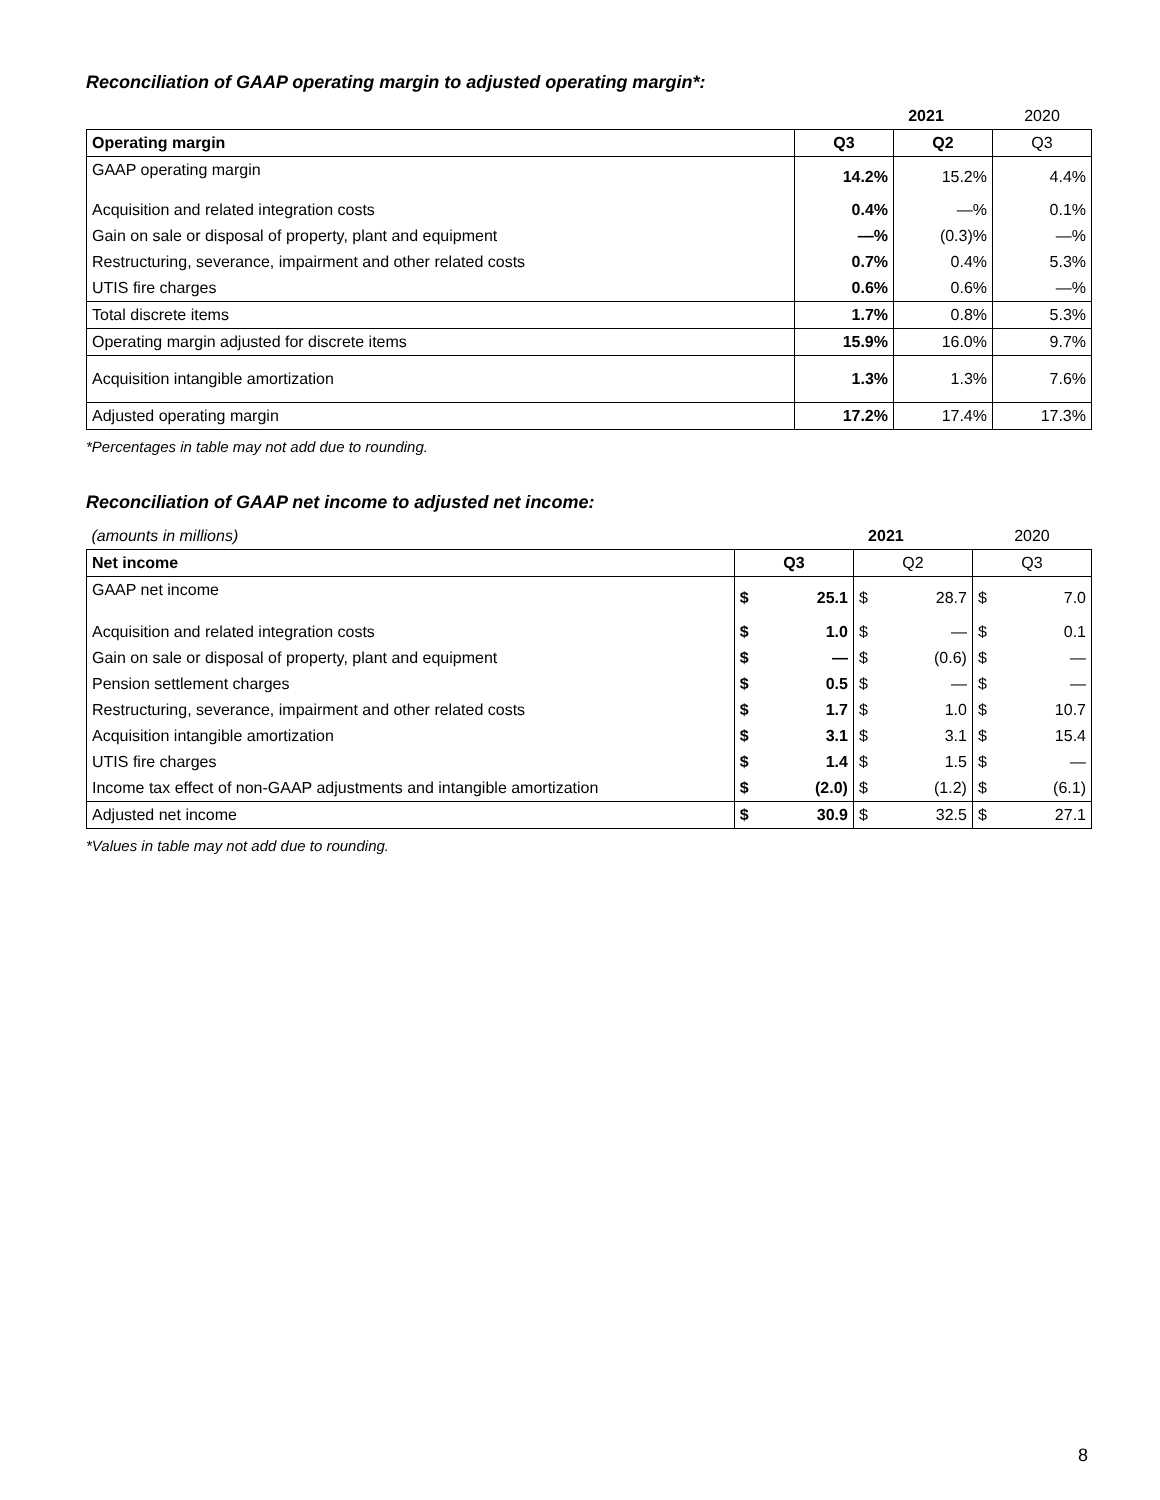Reconciliation of GAAP operating margin to adjusted operating margin*:
| | 2021 | | 2020 |
| Operating margin | Q3 | Q2 | Q3 |
| GAAP operating margin | 14.2% | 15.2% | 4.4% |
| Acquisition and related integration costs | 0.4% | —% | 0.1% |
| Gain on sale or disposal of property, plant and equipment | —% | (0.3)% | —% |
| Restructuring, severance, impairment and other related costs | 0.7% | 0.4% | 5.3% |
| UTIS fire charges | 0.6% | 0.6% | —% |
| Total discrete items | 1.7% | 0.8% | 5.3% |
| Operating margin adjusted for discrete items | 15.9% | 16.0% | 9.7% |
| Acquisition intangible amortization | 1.3% | 1.3% | 7.6% |
| Adjusted operating margin | 17.2% | 17.4% | 17.3% |
*Percentages in table may not add due to rounding.
Reconciliation of GAAP net income to adjusted net income:
| (amounts in millions) | 2021 | | | | 2020 | |
| Net income | Q3 | | Q2 | | Q3 | |
| GAAP net income | $ | 25.1 | $ | 28.7 | $ | 7.0 |
| Acquisition and related integration costs | $ | 1.0 | $ | — | $ | 0.1 |
| Gain on sale or disposal of property, plant and equipment | $ | — | $ | (0.6) | $ | — |
| Pension settlement charges | $ | 0.5 | $ | — | $ | — |
| Restructuring, severance, impairment and other related costs | $ | 1.7 | $ | 1.0 | $ | 10.7 |
| Acquisition intangible amortization | $ | 3.1 | $ | 3.1 | $ | 15.4 |
| UTIS fire charges | $ | 1.4 | $ | 1.5 | $ | — |
| Income tax effect of non-GAAP adjustments and intangible amortization | $ | (2.0) | $ | (1.2) | $ | (6.1) |
| Adjusted net income | $ | 30.9 | $ | 32.5 | $ | 27.1 |
*Values in table may not add due to rounding.
8